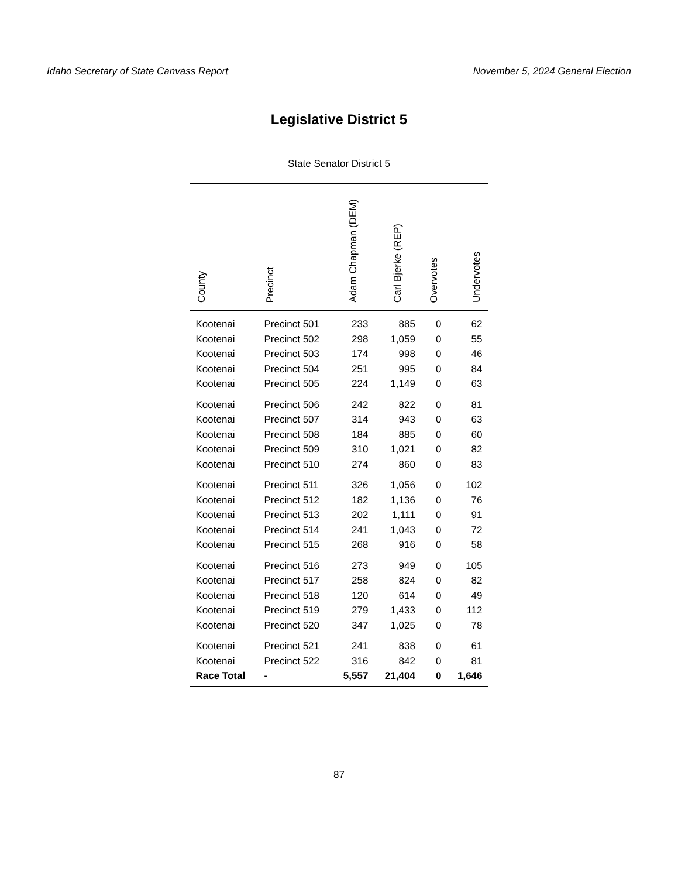Idaho Secretary of State Canvass Report November 5, 2024 General Election
Legislative District 5
State Senator District 5
| County | Precinct | Adam Chapman (DEM) | Carl Bjerke (REP) | Overvotes | Undervotes |
| --- | --- | --- | --- | --- | --- |
| Kootenai | Precinct 501 | 233 | 885 | 0 | 62 |
| Kootenai | Precinct 502 | 298 | 1,059 | 0 | 55 |
| Kootenai | Precinct 503 | 174 | 998 | 0 | 46 |
| Kootenai | Precinct 504 | 251 | 995 | 0 | 84 |
| Kootenai | Precinct 505 | 224 | 1,149 | 0 | 63 |
| Kootenai | Precinct 506 | 242 | 822 | 0 | 81 |
| Kootenai | Precinct 507 | 314 | 943 | 0 | 63 |
| Kootenai | Precinct 508 | 184 | 885 | 0 | 60 |
| Kootenai | Precinct 509 | 310 | 1,021 | 0 | 82 |
| Kootenai | Precinct 510 | 274 | 860 | 0 | 83 |
| Kootenai | Precinct 511 | 326 | 1,056 | 0 | 102 |
| Kootenai | Precinct 512 | 182 | 1,136 | 0 | 76 |
| Kootenai | Precinct 513 | 202 | 1,111 | 0 | 91 |
| Kootenai | Precinct 514 | 241 | 1,043 | 0 | 72 |
| Kootenai | Precinct 515 | 268 | 916 | 0 | 58 |
| Kootenai | Precinct 516 | 273 | 949 | 0 | 105 |
| Kootenai | Precinct 517 | 258 | 824 | 0 | 82 |
| Kootenai | Precinct 518 | 120 | 614 | 0 | 49 |
| Kootenai | Precinct 519 | 279 | 1,433 | 0 | 112 |
| Kootenai | Precinct 520 | 347 | 1,025 | 0 | 78 |
| Kootenai | Precinct 521 | 241 | 838 | 0 | 61 |
| Kootenai | Precinct 522 | 316 | 842 | 0 | 81 |
| Race Total | - | 5,557 | 21,404 | 0 | 1,646 |
87